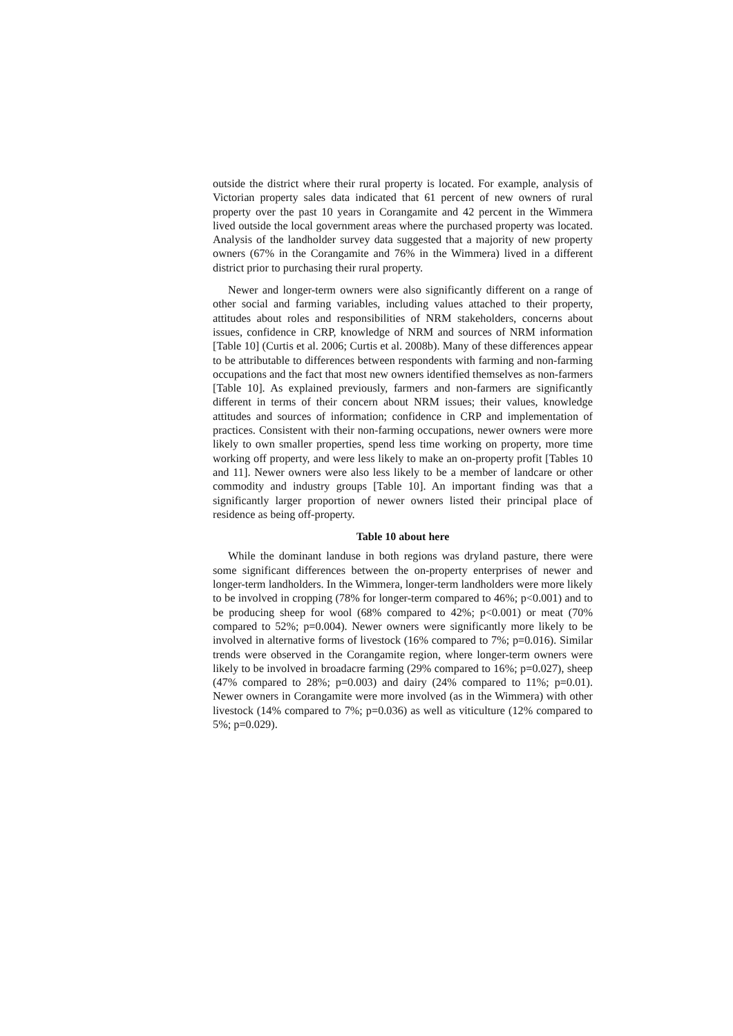outside the district where their rural property is located. For example, analysis of Victorian property sales data indicated that 61 percent of new owners of rural property over the past 10 years in Corangamite and 42 percent in the Wimmera lived outside the local government areas where the purchased property was located. Analysis of the landholder survey data suggested that a majority of new property owners (67% in the Corangamite and 76% in the Wimmera) lived in a different district prior to purchasing their rural property.
Newer and longer-term owners were also significantly different on a range of other social and farming variables, including values attached to their property, attitudes about roles and responsibilities of NRM stakeholders, concerns about issues, confidence in CRP, knowledge of NRM and sources of NRM information [Table 10] (Curtis et al. 2006; Curtis et al. 2008b). Many of these differences appear to be attributable to differences between respondents with farming and non-farming occupations and the fact that most new owners identified themselves as non-farmers [Table 10]. As explained previously, farmers and non-farmers are significantly different in terms of their concern about NRM issues; their values, knowledge attitudes and sources of information; confidence in CRP and implementation of practices. Consistent with their non-farming occupations, newer owners were more likely to own smaller properties, spend less time working on property, more time working off property, and were less likely to make an on-property profit [Tables 10 and 11]. Newer owners were also less likely to be a member of landcare or other commodity and industry groups [Table 10]. An important finding was that a significantly larger proportion of newer owners listed their principal place of residence as being off-property.
Table 10 about here
While the dominant landuse in both regions was dryland pasture, there were some significant differences between the on-property enterprises of newer and longer-term landholders. In the Wimmera, longer-term landholders were more likely to be involved in cropping (78% for longer-term compared to 46%; p<0.001) and to be producing sheep for wool (68% compared to 42%; p<0.001) or meat (70% compared to 52%; p=0.004). Newer owners were significantly more likely to be involved in alternative forms of livestock (16% compared to 7%; p=0.016). Similar trends were observed in the Corangamite region, where longer-term owners were likely to be involved in broadacre farming (29% compared to 16%; p=0.027), sheep (47% compared to 28%; p=0.003) and dairy (24% compared to 11%; p=0.01). Newer owners in Corangamite were more involved (as in the Wimmera) with other livestock (14% compared to 7%; p=0.036) as well as viticulture (12% compared to 5%; p=0.029).